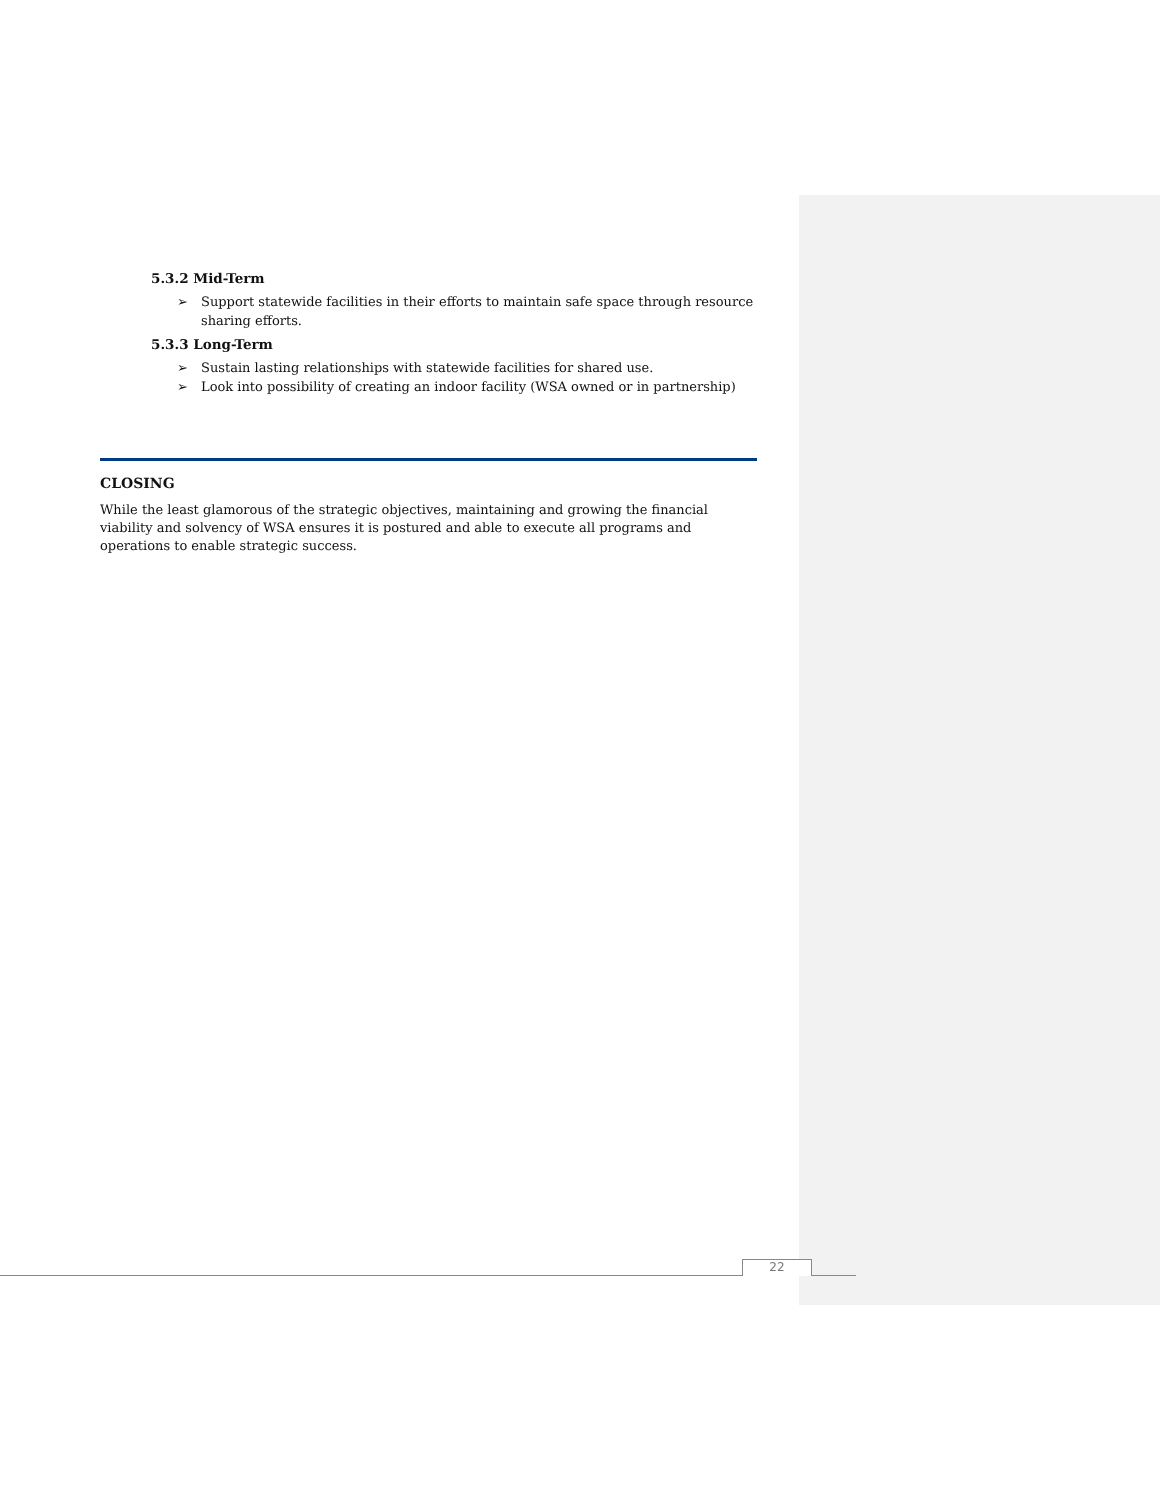5.3.2 Mid-Term
➢ Support statewide facilities in their efforts to maintain safe space through resource sharing efforts.
5.3.3 Long-Term
➢ Sustain lasting relationships with statewide facilities for shared use.
➢ Look into possibility of creating an indoor facility (WSA owned or in partnership)
CLOSING
While the least glamorous of the strategic objectives, maintaining and growing the financial viability and solvency of WSA ensures it is postured and able to execute all programs and operations to enable strategic success.
22